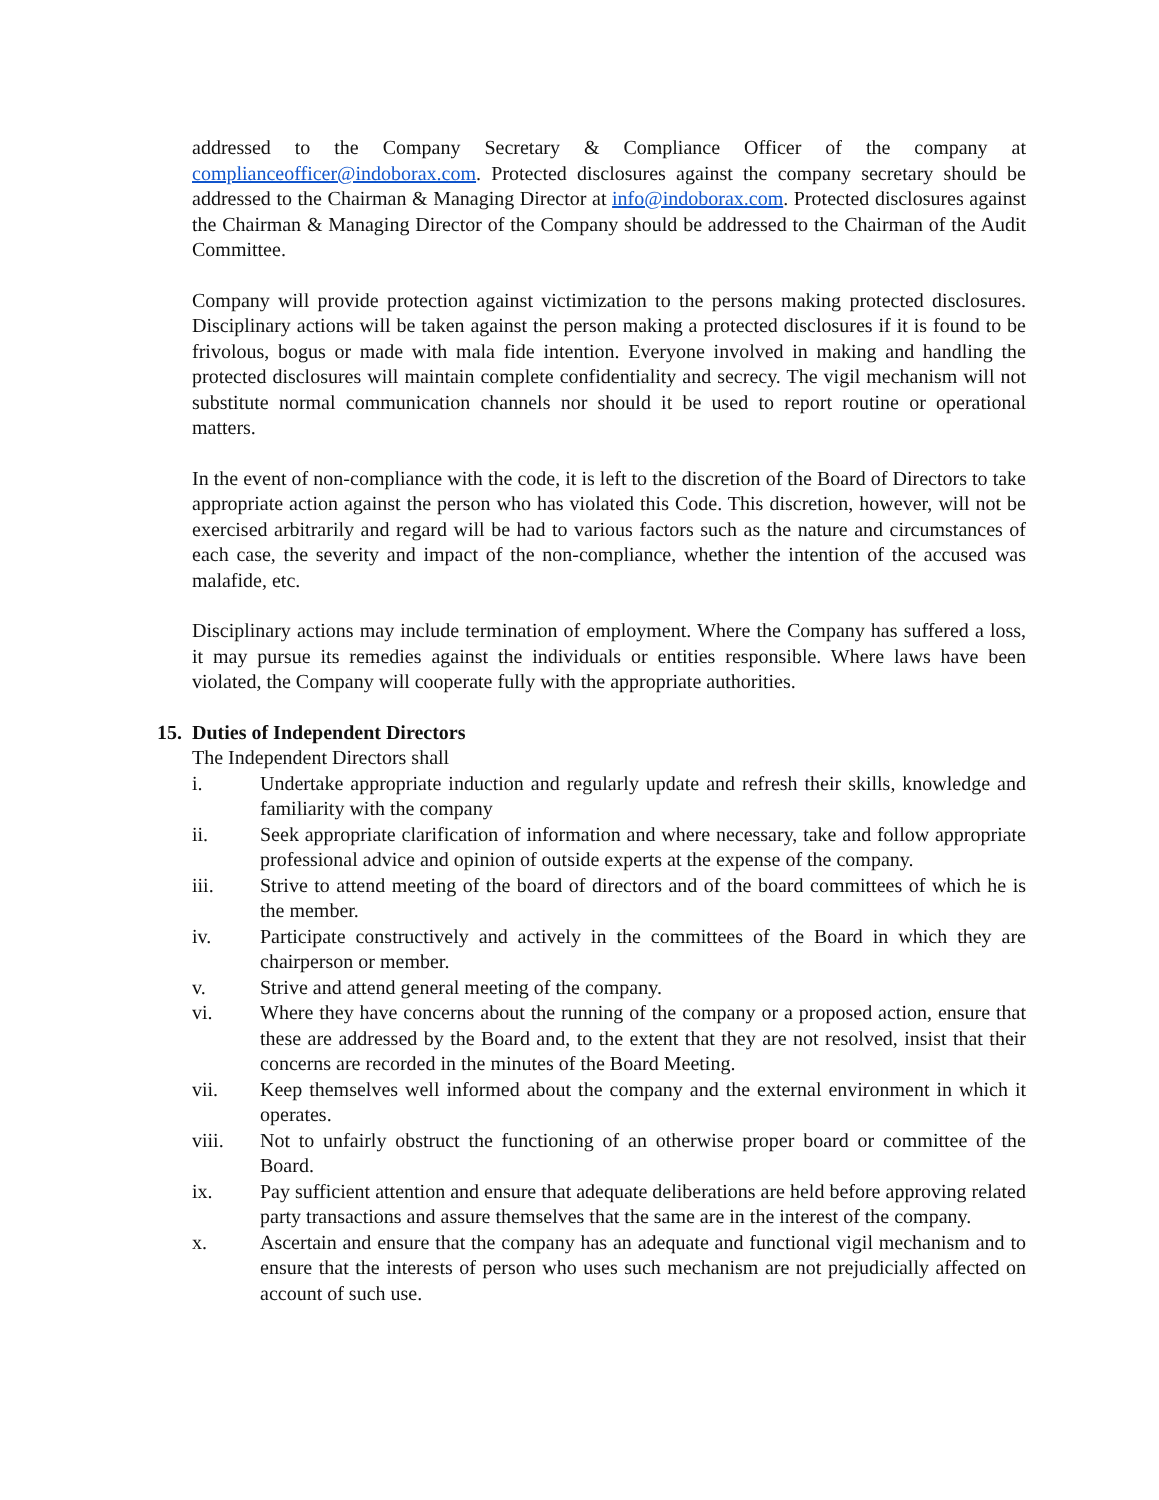addressed to the Company Secretary & Compliance Officer of the company at complianceofficer@indoborax.com. Protected disclosures against the company secretary should be addressed to the Chairman & Managing Director at info@indoborax.com. Protected disclosures against the Chairman & Managing Director of the Company should be addressed to the Chairman of the Audit Committee.
Company will provide protection against victimization to the persons making protected disclosures. Disciplinary actions will be taken against the person making a protected disclosures if it is found to be frivolous, bogus or made with mala fide intention. Everyone involved in making and handling the protected disclosures will maintain complete confidentiality and secrecy. The vigil mechanism will not substitute normal communication channels nor should it be used to report routine or operational matters.
In the event of non-compliance with the code, it is left to the discretion of the Board of Directors to take appropriate action against the person who has violated this Code. This discretion, however, will not be exercised arbitrarily and regard will be had to various factors such as the nature and circumstances of each case, the severity and impact of the non-compliance, whether the intention of the accused was malafide, etc.
Disciplinary actions may include termination of employment. Where the Company has suffered a loss, it may pursue its remedies against the individuals or entities responsible. Where laws have been violated, the Company will cooperate fully with the appropriate authorities.
15. Duties of Independent Directors
The Independent Directors shall
i. Undertake appropriate induction and regularly update and refresh their skills, knowledge and familiarity with the company
ii. Seek appropriate clarification of information and where necessary, take and follow appropriate professional advice and opinion of outside experts at the expense of the company.
iii. Strive to attend meeting of the board of directors and of the board committees of which he is the member.
iv. Participate constructively and actively in the committees of the Board in which they are chairperson or member.
v. Strive and attend general meeting of the company.
vi. Where they have concerns about the running of the company or a proposed action, ensure that these are addressed by the Board and, to the extent that they are not resolved, insist that their concerns are recorded in the minutes of the Board Meeting.
vii. Keep themselves well informed about the company and the external environment in which it operates.
viii. Not to unfairly obstruct the functioning of an otherwise proper board or committee of the Board.
ix. Pay sufficient attention and ensure that adequate deliberations are held before approving related party transactions and assure themselves that the same are in the interest of the company.
x. Ascertain and ensure that the company has an adequate and functional vigil mechanism and to ensure that the interests of person who uses such mechanism are not prejudicially affected on account of such use.